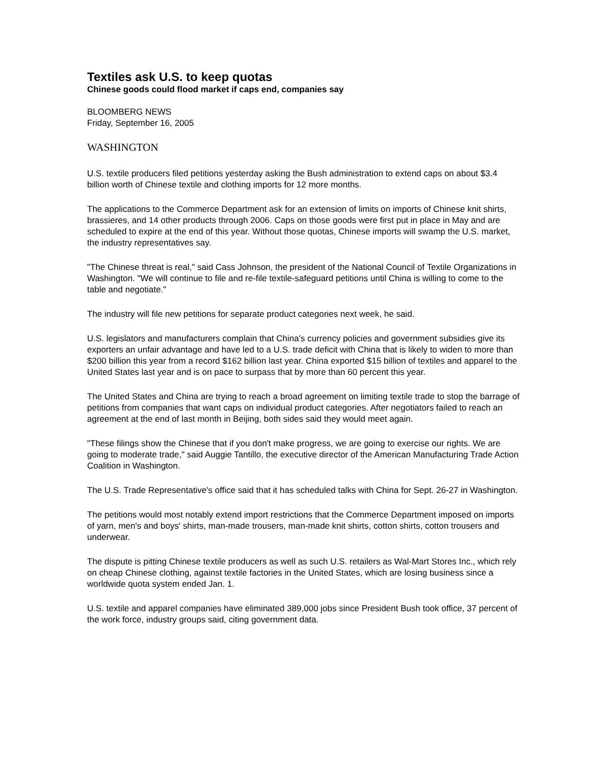Textiles ask U.S. to keep quotas
Chinese goods could flood market if caps end, companies say
BLOOMBERG NEWS
Friday, September 16, 2005
WASHINGTON
U.S. textile producers filed petitions yesterday asking the Bush administration to extend caps on about $3.4 billion worth of Chinese textile and clothing imports for 12 more months.
The applications to the Commerce Department ask for an extension of limits on imports of Chinese knit shirts, brassieres, and 14 other products through 2006. Caps on those goods were first put in place in May and are scheduled to expire at the end of this year. Without those quotas, Chinese imports will swamp the U.S. market, the industry representatives say.
"The Chinese threat is real," said Cass Johnson, the president of the National Council of Textile Organizations in Washington. "We will continue to file and re-file textile-safeguard petitions until China is willing to come to the table and negotiate."
The industry will file new petitions for separate product categories next week, he said.
U.S. legislators and manufacturers complain that China's currency policies and government subsidies give its exporters an unfair advantage and have led to a U.S. trade deficit with China that is likely to widen to more than $200 billion this year from a record $162 billion last year. China exported $15 billion of textiles and apparel to the United States last year and is on pace to surpass that by more than 60 percent this year.
The United States and China are trying to reach a broad agreement on limiting textile trade to stop the barrage of petitions from companies that want caps on individual product categories. After negotiators failed to reach an agreement at the end of last month in Beijing, both sides said they would meet again.
"These filings show the Chinese that if you don't make progress, we are going to exercise our rights. We are going to moderate trade," said Auggie Tantillo, the executive director of the American Manufacturing Trade Action Coalition in Washington.
The U.S. Trade Representative's office said that it has scheduled talks with China for Sept. 26-27 in Washington.
The petitions would most notably extend import restrictions that the Commerce Department imposed on imports of yarn, men's and boys' shirts, man-made trousers, man-made knit shirts, cotton shirts, cotton trousers and underwear.
The dispute is pitting Chinese textile producers as well as such U.S. retailers as Wal-Mart Stores Inc., which rely on cheap Chinese clothing, against textile factories in the United States, which are losing business since a worldwide quota system ended Jan. 1.
U.S. textile and apparel companies have eliminated 389,000 jobs since President Bush took office, 37 percent of the work force, industry groups said, citing government data.